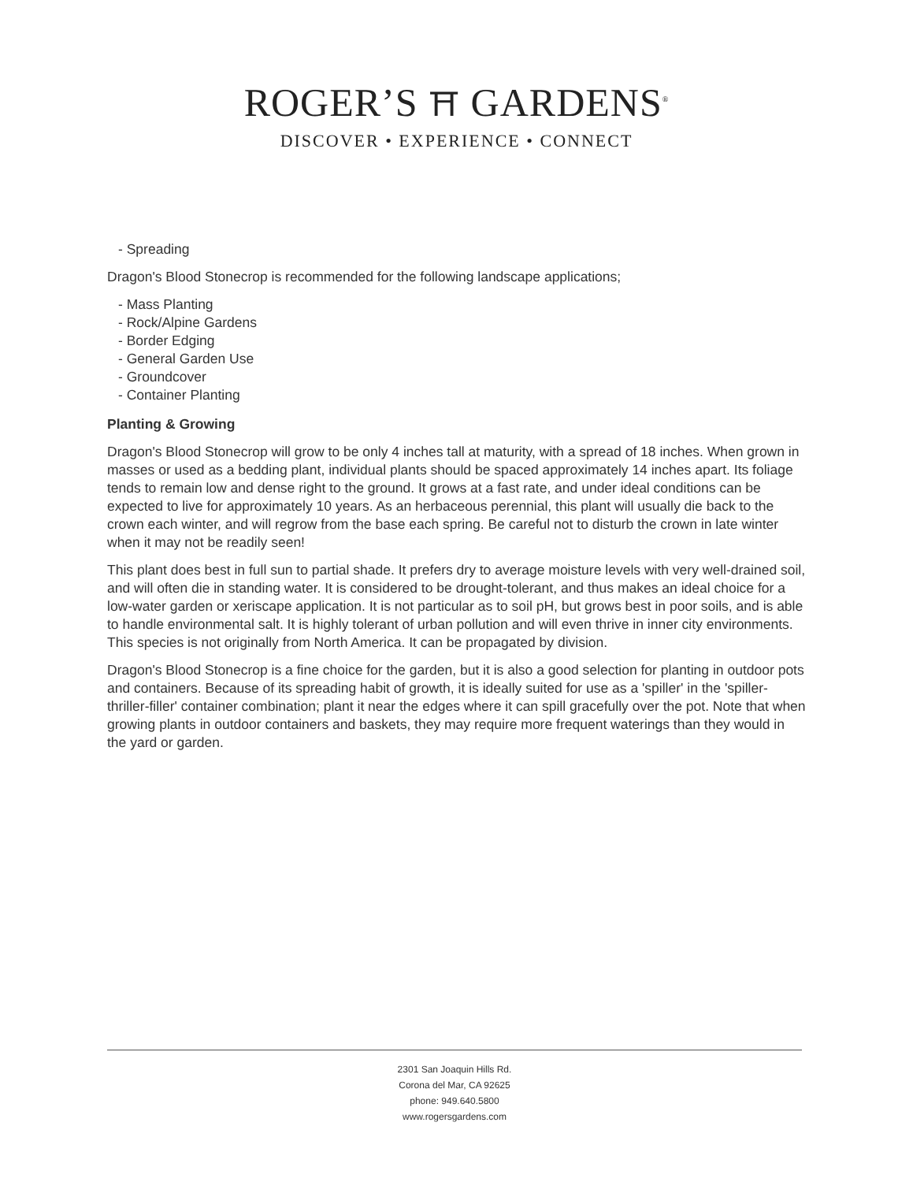ROGER’S ⛩ GARDENS<sup>®</sup>
DISCOVER • EXPERIENCE • CONNECT
- Spreading
Dragon's Blood Stonecrop is recommended for the following landscape applications;
- Mass Planting
- Rock/Alpine Gardens
- Border Edging
- General Garden Use
- Groundcover
- Container Planting
Planting & Growing
Dragon's Blood Stonecrop will grow to be only 4 inches tall at maturity, with a spread of 18 inches. When grown in masses or used as a bedding plant, individual plants should be spaced approximately 14 inches apart. Its foliage tends to remain low and dense right to the ground. It grows at a fast rate, and under ideal conditions can be expected to live for approximately 10 years. As an herbaceous perennial, this plant will usually die back to the crown each winter, and will regrow from the base each spring. Be careful not to disturb the crown in late winter when it may not be readily seen!
This plant does best in full sun to partial shade. It prefers dry to average moisture levels with very well-drained soil, and will often die in standing water. It is considered to be drought-tolerant, and thus makes an ideal choice for a low-water garden or xeriscape application. It is not particular as to soil pH, but grows best in poor soils, and is able to handle environmental salt. It is highly tolerant of urban pollution and will even thrive in inner city environments. This species is not originally from North America. It can be propagated by division.
Dragon's Blood Stonecrop is a fine choice for the garden, but it is also a good selection for planting in outdoor pots and containers. Because of its spreading habit of growth, it is ideally suited for use as a 'spiller' in the 'spiller-thriller-filler' container combination; plant it near the edges where it can spill gracefully over the pot. Note that when growing plants in outdoor containers and baskets, they may require more frequent waterings than they would in the yard or garden.
2301 San Joaquin Hills Rd.
Corona del Mar, CA 92625
phone: 949.640.5800
www.rogersgardens.com